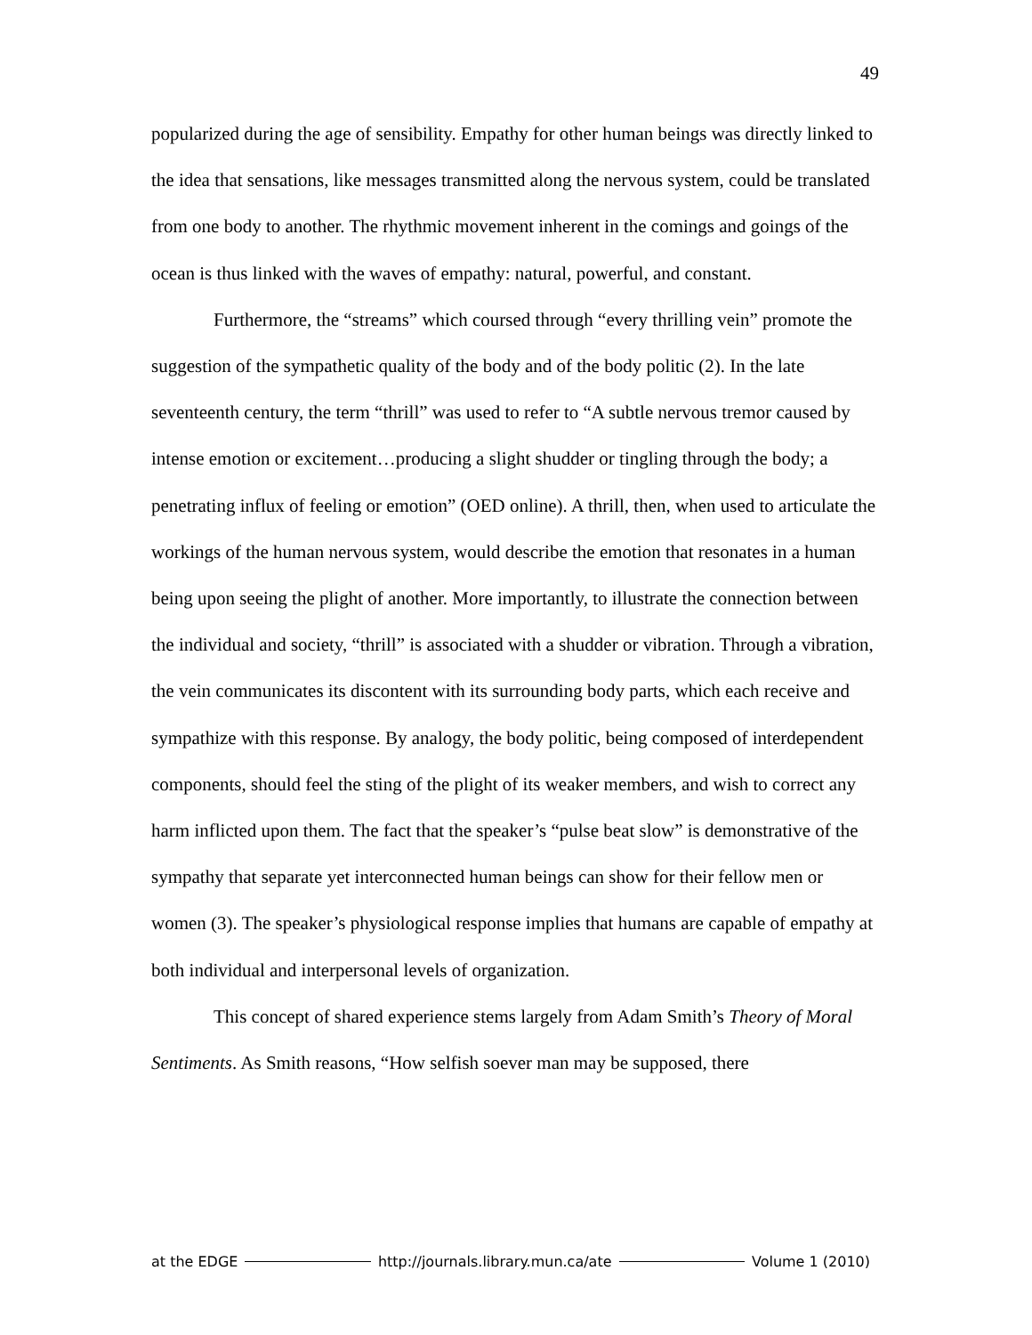49
popularized during the age of sensibility. Empathy for other human beings was directly linked to the idea that sensations, like messages transmitted along the nervous system, could be translated from one body to another. The rhythmic movement inherent in the comings and goings of the ocean is thus linked with the waves of empathy: natural, powerful, and constant.
Furthermore, the “streams” which coursed through “every thrilling vein” promote the suggestion of the sympathetic quality of the body and of the body politic (2). In the late seventeenth century, the term “thrill” was used to refer to “A subtle nervous tremor caused by intense emotion or excitement…producing a slight shudder or tingling through the body; a penetrating influx of feeling or emotion” (OED online). A thrill, then, when used to articulate the workings of the human nervous system, would describe the emotion that resonates in a human being upon seeing the plight of another. More importantly, to illustrate the connection between the individual and society, “thrill” is associated with a shudder or vibration. Through a vibration, the vein communicates its discontent with its surrounding body parts, which each receive and sympathize with this response. By analogy, the body politic, being composed of interdependent components, should feel the sting of the plight of its weaker members, and wish to correct any harm inflicted upon them. The fact that the speaker’s “pulse beat slow” is demonstrative of the sympathy that separate yet interconnected human beings can show for their fellow men or women (3). The speaker’s physiological response implies that humans are capable of empathy at both individual and interpersonal levels of organization.
This concept of shared experience stems largely from Adam Smith’s Theory of Moral Sentiments. As Smith reasons, “How selfish soever man may be supposed, there
at the EDGE http://journals.library.mun.ca/ate Volume 1 (2010)